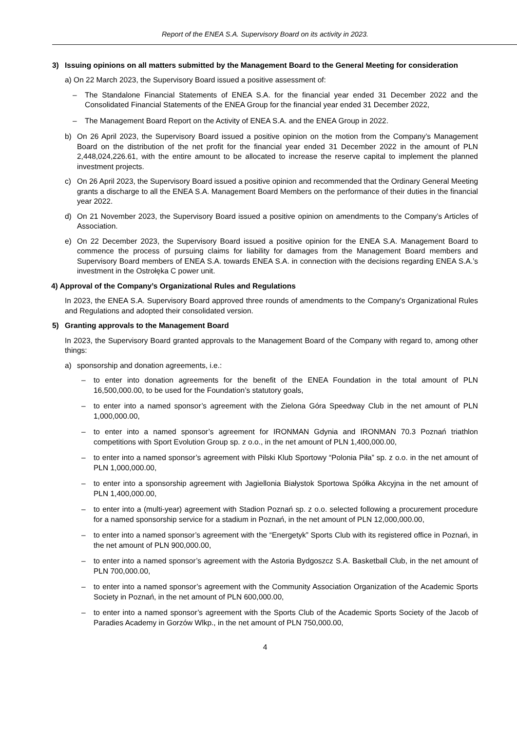Report of the ENEA S.A. Supervisory Board on its activity in 2023.
3) Issuing opinions on all matters submitted by the Management Board to the General Meeting for consideration
a) On 22 March 2023, the Supervisory Board issued a positive assessment of:
– The Standalone Financial Statements of ENEA S.A. for the financial year ended 31 December 2022 and the Consolidated Financial Statements of the ENEA Group for the financial year ended 31 December 2022,
– The Management Board Report on the Activity of ENEA S.A. and the ENEA Group in 2022.
b) On 26 April 2023, the Supervisory Board issued a positive opinion on the motion from the Company’s Management Board on the distribution of the net profit for the financial year ended 31 December 2022 in the amount of PLN 2,448,024,226.61, with the entire amount to be allocated to increase the reserve capital to implement the planned investment projects.
c) On 26 April 2023, the Supervisory Board issued a positive opinion and recommended that the Ordinary General Meeting grants a discharge to all the ENEA S.A. Management Board Members on the performance of their duties in the financial year 2022.
d) On 21 November 2023, the Supervisory Board issued a positive opinion on amendments to the Company’s Articles of Association.
e) On 22 December 2023, the Supervisory Board issued a positive opinion for the ENEA S.A. Management Board to commence the process of pursuing claims for liability for damages from the Management Board members and Supervisory Board members of ENEA S.A. towards ENEA S.A. in connection with the decisions regarding ENEA S.A.’s investment in the Ostrołęka C power unit.
4) Approval of the Company’s Organizational Rules and Regulations
In 2023, the ENEA S.A. Supervisory Board approved three rounds of amendments to the Company's Organizational Rules and Regulations and adopted their consolidated version.
5) Granting approvals to the Management Board
In 2023, the Supervisory Board granted approvals to the Management Board of the Company with regard to, among other things:
a) sponsorship and donation agreements, i.e.:
– to enter into donation agreements for the benefit of the ENEA Foundation in the total amount of PLN 16,500,000.00, to be used for the Foundation’s statutory goals,
– to enter into a named sponsor’s agreement with the Zielona Góra Speedway Club in the net amount of PLN 1,000,000.00,
– to enter into a named sponsor’s agreement for IRONMAN Gdynia and IRONMAN 70.3 Poznań triathlon competitions with Sport Evolution Group sp. z o.o., in the net amount of PLN 1,400,000.00,
– to enter into a named sponsor’s agreement with Pilski Klub Sportowy “Polonia Piła” sp. z o.o. in the net amount of PLN 1,000,000.00,
– to enter into a sponsorship agreement with Jagiellonia Białystok Sportowa Spółka Akcyjna in the net amount of PLN 1,400,000.00,
– to enter into a (multi-year) agreement with Stadion Poznań sp. z o.o. selected following a procurement procedure for a named sponsorship service for a stadium in Poznań, in the net amount of PLN 12,000,000.00,
– to enter into a named sponsor’s agreement with the “Energetyk” Sports Club with its registered office in Poznań, in the net amount of PLN 900,000.00,
– to enter into a named sponsor’s agreement with the Astoria Bydgoszcz S.A. Basketball Club, in the net amount of PLN 700,000.00,
– to enter into a named sponsor’s agreement with the Community Association Organization of the Academic Sports Society in Poznań, in the net amount of PLN 600,000.00,
– to enter into a named sponsor’s agreement with the Sports Club of the Academic Sports Society of the Jacob of Paradies Academy in Gorzów Wlkp., in the net amount of PLN 750,000.00,
4